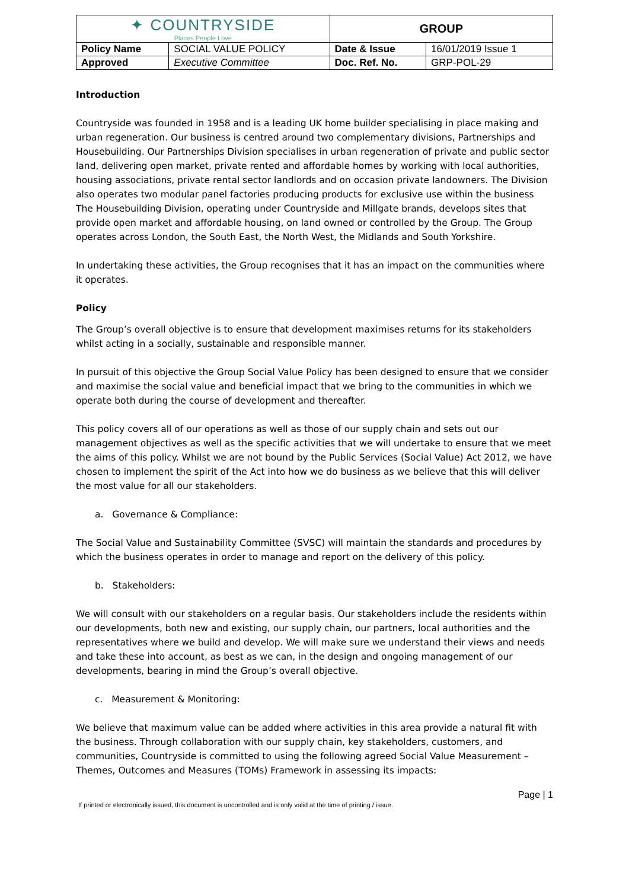| ✦ COUNTRYSIDE Places People Love | | GROUP | |
| Policy Name | SOCIAL VALUE POLICY | Date & Issue | 16/01/2019 Issue 1 |
| Approved | Executive Committee | Doc. Ref. No. | GRP-POL-29 |
Introduction
Countryside was founded in 1958 and is a leading UK home builder specialising in place making and urban regeneration. Our business is centred around two complementary divisions, Partnerships and Housebuilding. Our Partnerships Division specialises in urban regeneration of private and public sector land, delivering open market, private rented and affordable homes by working with local authorities, housing associations, private rental sector landlords and on occasion private landowners. The Division also operates two modular panel factories producing products for exclusive use within the business The Housebuilding Division, operating under Countryside and Millgate brands, develops sites that provide open market and affordable housing, on land owned or controlled by the Group. The Group operates across London, the South East, the North West, the Midlands and South Yorkshire.
In undertaking these activities, the Group recognises that it has an impact on the communities where it operates.
Policy
The Group’s overall objective is to ensure that development maximises returns for its stakeholders whilst acting in a socially, sustainable and responsible manner.
In pursuit of this objective the Group Social Value Policy has been designed to ensure that we consider and maximise the social value and beneficial impact that we bring to the communities in which we operate both during the course of development and thereafter.
This policy covers all of our operations as well as those of our supply chain and sets out our management objectives as well as the specific activities that we will undertake to ensure that we meet the aims of this policy. Whilst we are not bound by the Public Services (Social Value) Act 2012, we have chosen to implement the spirit of the Act into how we do business as we believe that this will deliver the most value for all our stakeholders.
a. Governance & Compliance:
The Social Value and Sustainability Committee (SVSC) will maintain the standards and procedures by which the business operates in order to manage and report on the delivery of this policy.
b. Stakeholders:
We will consult with our stakeholders on a regular basis. Our stakeholders include the residents within our developments, both new and existing, our supply chain, our partners, local authorities and the representatives where we build and develop. We will make sure we understand their views and needs and take these into account, as best as we can, in the design and ongoing management of our developments, bearing in mind the Group’s overall objective.
c. Measurement & Monitoring:
We believe that maximum value can be added where activities in this area provide a natural fit with the business. Through collaboration with our supply chain, key stakeholders, customers, and communities, Countryside is committed to using the following agreed Social Value Measurement – Themes, Outcomes and Measures (TOMs) Framework in assessing its impacts:
Page | 1
If printed or electronically issued, this document is uncontrolled and is only valid at the time of printing / issue.